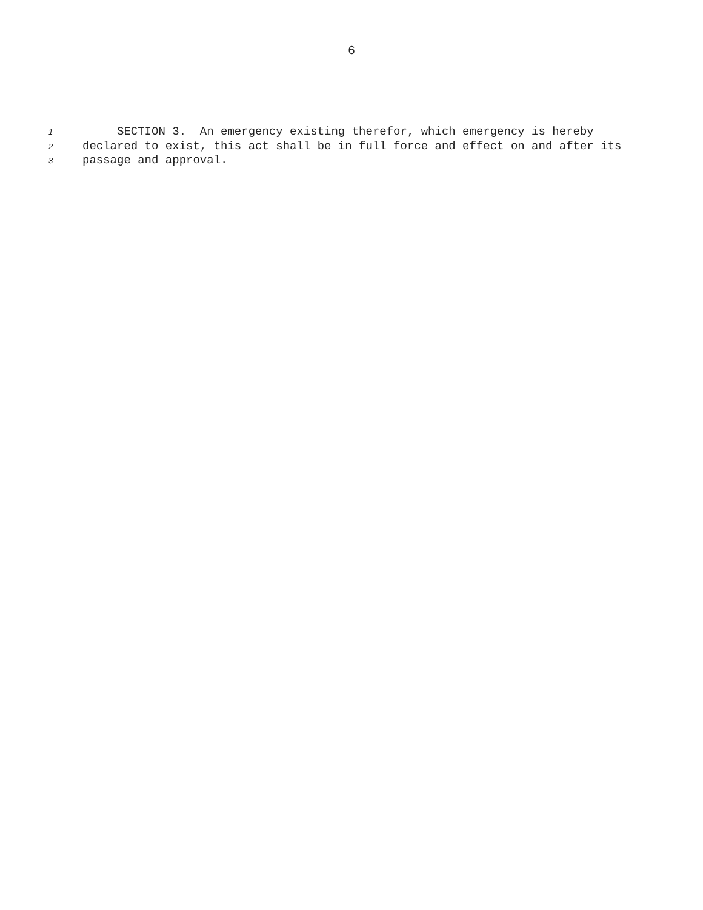6
1 SECTION 3. An emergency existing therefor, which emergency is hereby
2 declared to exist, this act shall be in full force and effect on and after its
3 passage and approval.